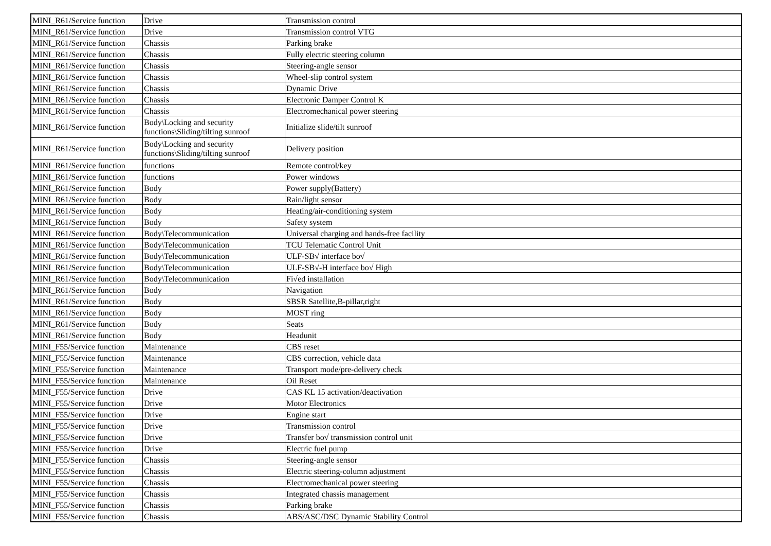| MINI_R61/Service function | Drive | Transmission control |
| MINI_R61/Service function | Drive | Transmission control VTG |
| MINI_R61/Service function | Chassis | Parking brake |
| MINI_R61/Service function | Chassis | Fully electric steering column |
| MINI_R61/Service function | Chassis | Steering-angle sensor |
| MINI_R61/Service function | Chassis | Wheel-slip control system |
| MINI_R61/Service function | Chassis | Dynamic Drive |
| MINI_R61/Service function | Chassis | Electronic Damper Control K |
| MINI_R61/Service function | Chassis | Electromechanical power steering |
| MINI_R61/Service function | Body\Locking and security functions\Sliding/tilting sunroof | Initialize slide/tilt sunroof |
| MINI_R61/Service function | Body\Locking and security functions\Sliding/tilting sunroof | Delivery position |
| MINI_R61/Service function | functions | Remote control/key |
| MINI_R61/Service function | functions | Power windows |
| MINI_R61/Service function | Body | Power supply(Battery) |
| MINI_R61/Service function | Body | Rain/light sensor |
| MINI_R61/Service function | Body | Heating/air-conditioning system |
| MINI_R61/Service function | Body | Safety system |
| MINI_R61/Service function | Body\Telecommunication | Universal charging and hands-free facility |
| MINI_R61/Service function | Body\Telecommunication | TCU Telematic Control Unit |
| MINI_R61/Service function | Body\Telecommunication | ULF-SB√ interface bo√ |
| MINI_R61/Service function | Body\Telecommunication | ULF-SB√-H interface bo√ High |
| MINI_R61/Service function | Body\Telecommunication | Fi√ed installation |
| MINI_R61/Service function | Body | Navigation |
| MINI_R61/Service function | Body | SBSR Satellite,B-pillar,right |
| MINI_R61/Service function | Body | MOST ring |
| MINI_R61/Service function | Body | Seats |
| MINI_R61/Service function | Body | Headunit |
| MINI_F55/Service function | Maintenance | CBS reset |
| MINI_F55/Service function | Maintenance | CBS correction, vehicle data |
| MINI_F55/Service function | Maintenance | Transport mode/pre-delivery check |
| MINI_F55/Service function | Maintenance | Oil Reset |
| MINI_F55/Service function | Drive | CAS KL 15 activation/deactivation |
| MINI_F55/Service function | Drive | Motor Electronics |
| MINI_F55/Service function | Drive | Engine start |
| MINI_F55/Service function | Drive | Transmission control |
| MINI_F55/Service function | Drive | Transfer bo√ transmission control unit |
| MINI_F55/Service function | Drive | Electric fuel pump |
| MINI_F55/Service function | Chassis | Steering-angle sensor |
| MINI_F55/Service function | Chassis | Electric steering-column adjustment |
| MINI_F55/Service function | Chassis | Electromechanical power steering |
| MINI_F55/Service function | Chassis | Integrated chassis management |
| MINI_F55/Service function | Chassis | Parking brake |
| MINI_F55/Service function | Chassis | ABS/ASC/DSC Dynamic Stability Control |